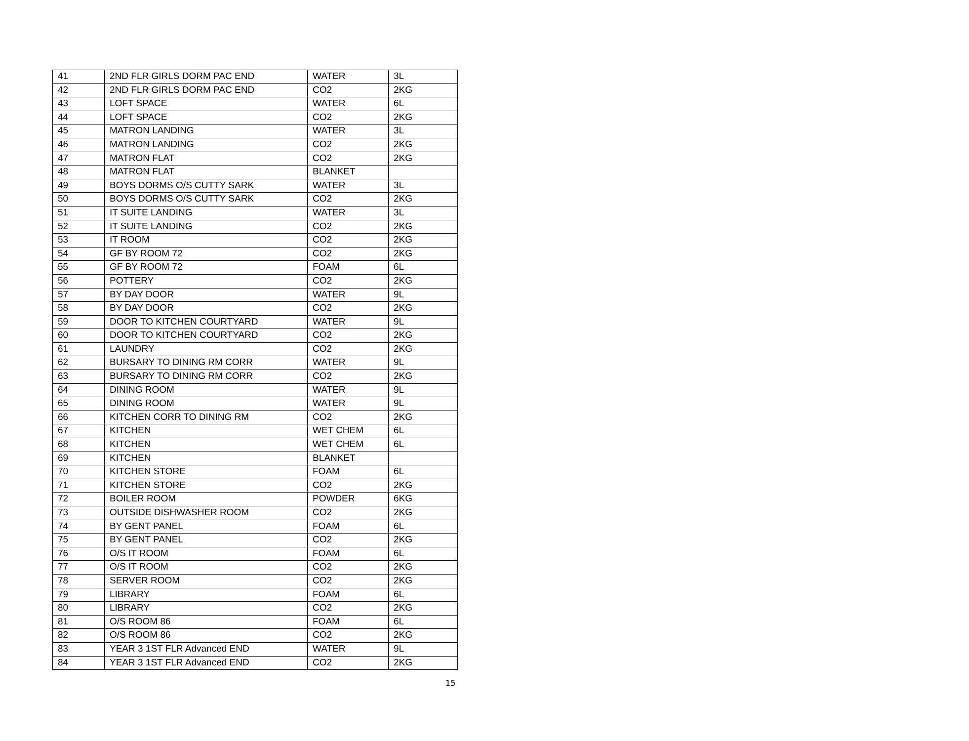| 41 | 2ND FLR GIRLS DORM PAC END | WATER | 3L |
| 42 | 2ND FLR GIRLS DORM PAC END | CO2 | 2KG |
| 43 | LOFT SPACE | WATER | 6L |
| 44 | LOFT SPACE | CO2 | 2KG |
| 45 | MATRON LANDING | WATER | 3L |
| 46 | MATRON LANDING | CO2 | 2KG |
| 47 | MATRON FLAT | CO2 | 2KG |
| 48 | MATRON FLAT | BLANKET | |
| 49 | BOYS DORMS O/S CUTTY SARK | WATER | 3L |
| 50 | BOYS DORMS O/S CUTTY SARK | CO2 | 2KG |
| 51 | IT SUITE LANDING | WATER | 3L |
| 52 | IT SUITE LANDING | CO2 | 2KG |
| 53 | IT ROOM | CO2 | 2KG |
| 54 | GF BY ROOM 72 | CO2 | 2KG |
| 55 | GF BY ROOM 72 | FOAM | 6L |
| 56 | POTTERY | CO2 | 2KG |
| 57 | BY DAY DOOR | WATER | 9L |
| 58 | BY DAY DOOR | CO2 | 2KG |
| 59 | DOOR TO KITCHEN COURTYARD | WATER | 9L |
| 60 | DOOR TO KITCHEN COURTYARD | CO2 | 2KG |
| 61 | LAUNDRY | CO2 | 2KG |
| 62 | BURSARY TO DINING RM CORR | WATER | 9L |
| 63 | BURSARY TO DINING RM CORR | CO2 | 2KG |
| 64 | DINING ROOM | WATER | 9L |
| 65 | DINING ROOM | WATER | 9L |
| 66 | KITCHEN CORR TO DINING RM | CO2 | 2KG |
| 67 | KITCHEN | WET CHEM | 6L |
| 68 | KITCHEN | WET CHEM | 6L |
| 69 | KITCHEN | BLANKET | |
| 70 | KITCHEN STORE | FOAM | 6L |
| 71 | KITCHEN STORE | CO2 | 2KG |
| 72 | BOILER ROOM | POWDER | 6KG |
| 73 | OUTSIDE DISHWASHER ROOM | CO2 | 2KG |
| 74 | BY GENT PANEL | FOAM | 6L |
| 75 | BY GENT PANEL | CO2 | 2KG |
| 76 | O/S IT ROOM | FOAM | 6L |
| 77 | O/S IT ROOM | CO2 | 2KG |
| 78 | SERVER ROOM | CO2 | 2KG |
| 79 | LIBRARY | FOAM | 6L |
| 80 | LIBRARY | CO2 | 2KG |
| 81 | O/S ROOM 86 | FOAM | 6L |
| 82 | O/S ROOM 86 | CO2 | 2KG |
| 83 | YEAR 3 1ST FLR Advanced END | WATER | 9L |
| 84 | YEAR 3 1ST FLR Advanced END | CO2 | 2KG |
15